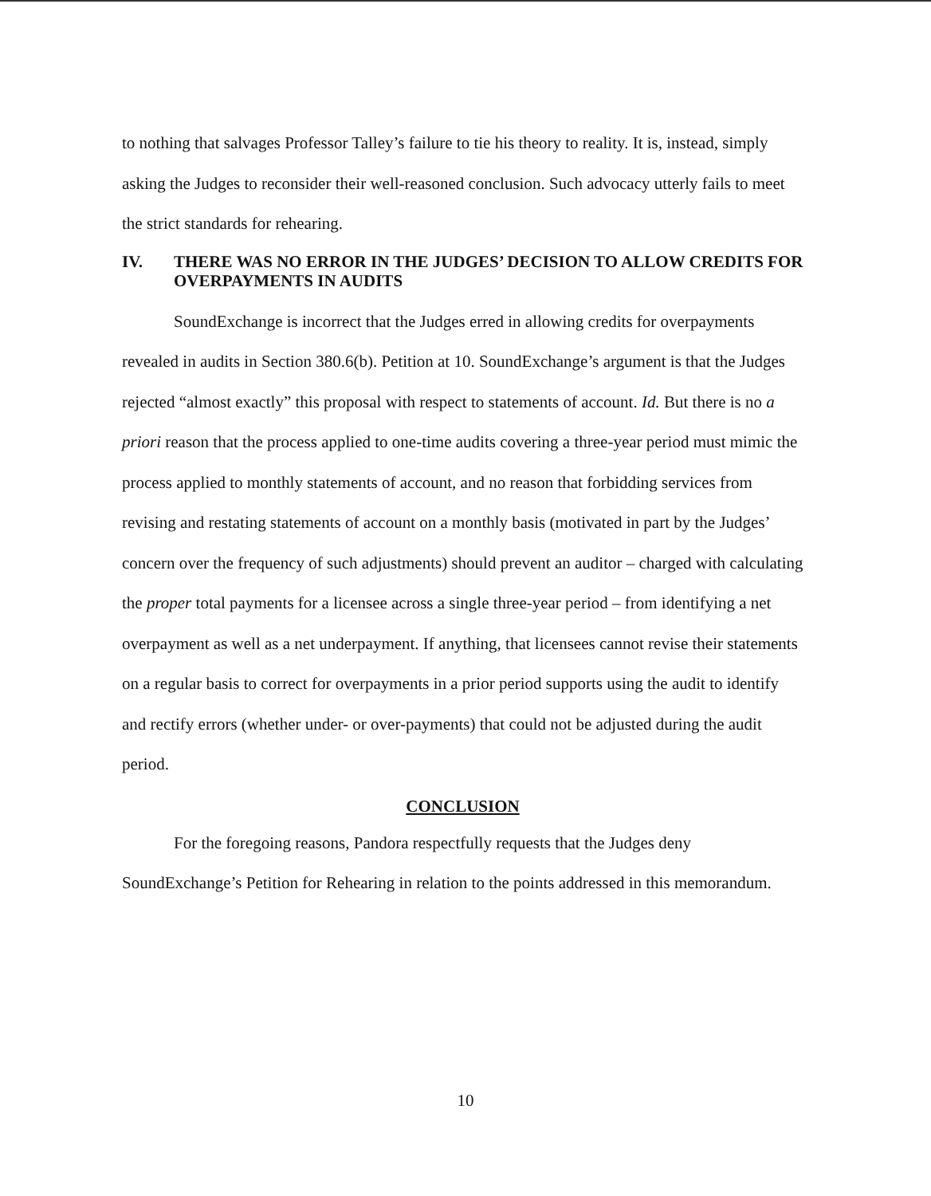to nothing that salvages Professor Talley’s failure to tie his theory to reality. It is, instead, simply asking the Judges to reconsider their well-reasoned conclusion. Such advocacy utterly fails to meet the strict standards for rehearing.
IV. THERE WAS NO ERROR IN THE JUDGES’ DECISION TO ALLOW CREDITS FOR OVERPAYMENTS IN AUDITS
SoundExchange is incorrect that the Judges erred in allowing credits for overpayments revealed in audits in Section 380.6(b). Petition at 10. SoundExchange’s argument is that the Judges rejected “almost exactly” this proposal with respect to statements of account. Id. But there is no a priori reason that the process applied to one-time audits covering a three-year period must mimic the process applied to monthly statements of account, and no reason that forbidding services from revising and restating statements of account on a monthly basis (motivated in part by the Judges’ concern over the frequency of such adjustments) should prevent an auditor – charged with calculating the proper total payments for a licensee across a single three-year period – from identifying a net overpayment as well as a net underpayment. If anything, that licensees cannot revise their statements on a regular basis to correct for overpayments in a prior period supports using the audit to identify and rectify errors (whether under- or over-payments) that could not be adjusted during the audit period.
CONCLUSION
For the foregoing reasons, Pandora respectfully requests that the Judges deny SoundExchange’s Petition for Rehearing in relation to the points addressed in this memorandum.
10